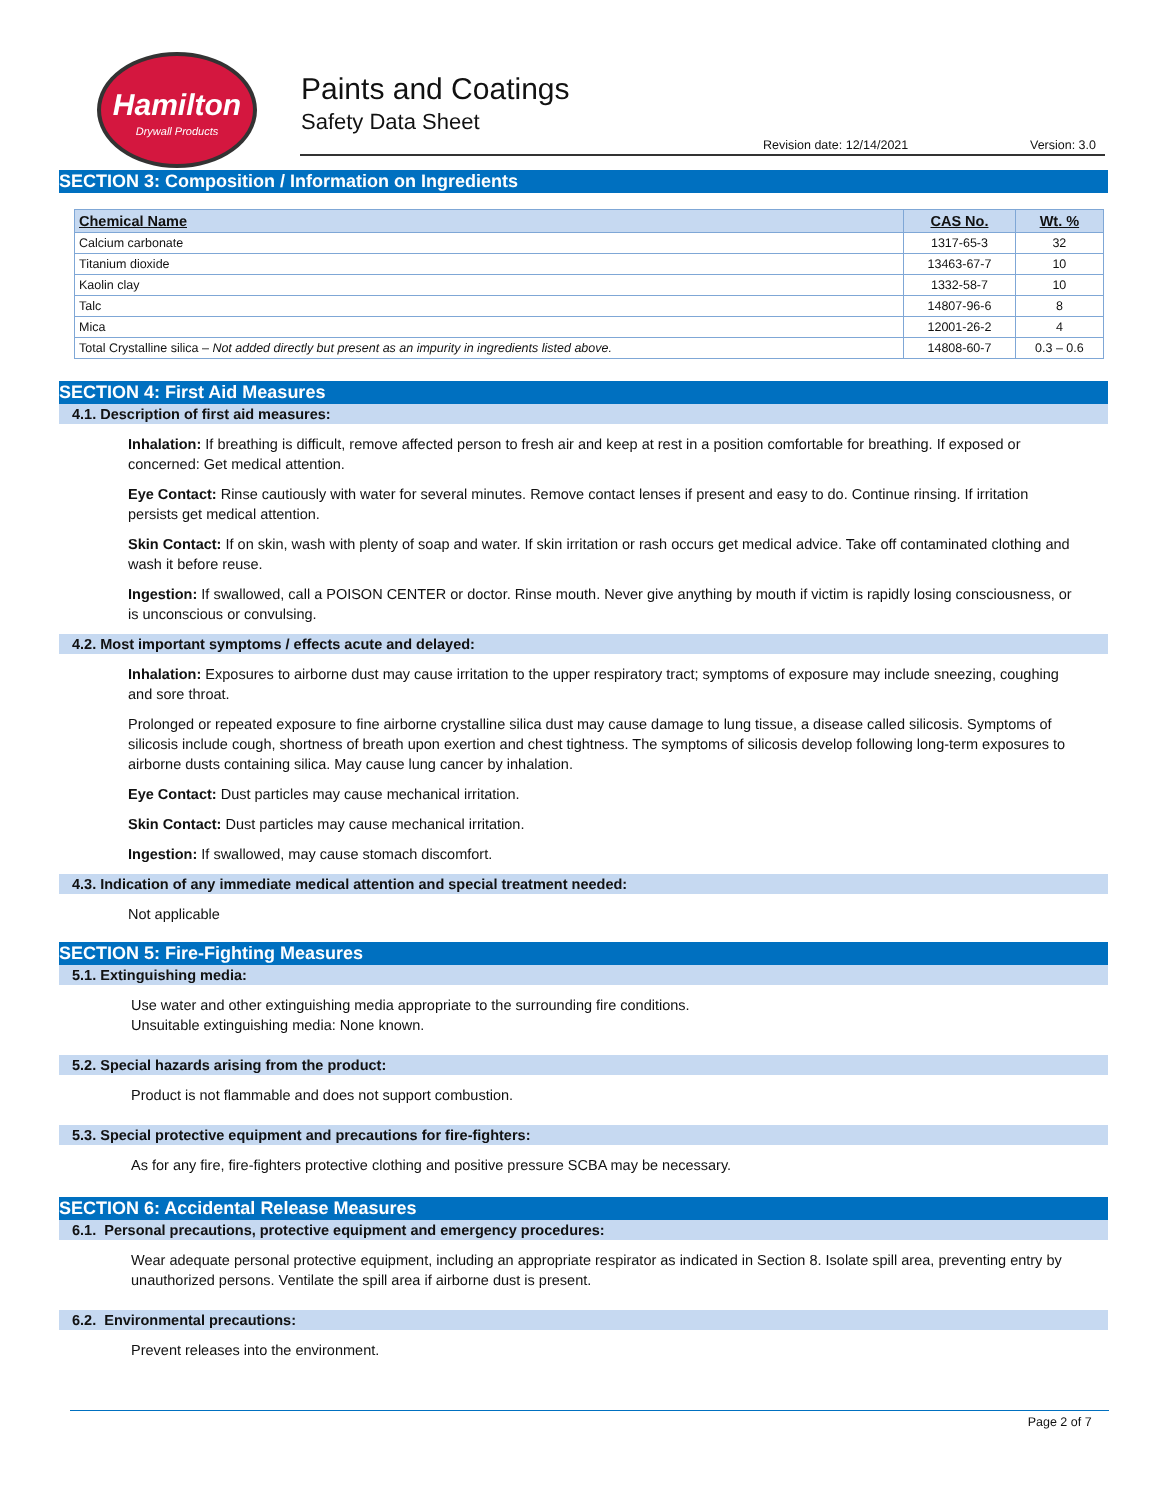Hamilton
Drywall Products
Paints and Coatings
Safety Data Sheet
Revision date: 12/14/2021 Version: 3.0
SECTION 3: Composition / Information on Ingredients
| Chemical Name | CAS No. | Wt. % |
| --- | --- | --- |
| Calcium carbonate | 1317-65-3 | 32 |
| Titanium dioxide | 13463-67-7 | 10 |
| Kaolin clay | 1332-58-7 | 10 |
| Talc | 14807-96-6 | 8 |
| Mica | 12001-26-2 | 4 |
| Total Crystalline silica – Not added directly but present as an impurity in ingredients listed above. | 14808-60-7 | 0.3 – 0.6 |
SECTION 4: First Aid Measures
4.1. Description of first aid measures:
Inhalation: If breathing is difficult, remove affected person to fresh air and keep at rest in a position comfortable for breathing. If exposed or concerned: Get medical attention.
Eye Contact: Rinse cautiously with water for several minutes. Remove contact lenses if present and easy to do. Continue rinsing. If irritation persists get medical attention.
Skin Contact: If on skin, wash with plenty of soap and water. If skin irritation or rash occurs get medical advice. Take off contaminated clothing and wash it before reuse.
Ingestion: If swallowed, call a POISON CENTER or doctor. Rinse mouth. Never give anything by mouth if victim is rapidly losing consciousness, or is unconscious or convulsing.
4.2. Most important symptoms / effects acute and delayed:
Inhalation: Exposures to airborne dust may cause irritation to the upper respiratory tract; symptoms of exposure may include sneezing, coughing and sore throat.
Prolonged or repeated exposure to fine airborne crystalline silica dust may cause damage to lung tissue, a disease called silicosis. Symptoms of silicosis include cough, shortness of breath upon exertion and chest tightness. The symptoms of silicosis develop following long-term exposures to airborne dusts containing silica. May cause lung cancer by inhalation.
Eye Contact: Dust particles may cause mechanical irritation.
Skin Contact: Dust particles may cause mechanical irritation.
Ingestion: If swallowed, may cause stomach discomfort.
4.3. Indication of any immediate medical attention and special treatment needed:
Not applicable
SECTION 5: Fire-Fighting Measures
5.1. Extinguishing media:
Use water and other extinguishing media appropriate to the surrounding fire conditions.
Unsuitable extinguishing media: None known.
5.2. Special hazards arising from the product:
Product is not flammable and does not support combustion.
5.3. Special protective equipment and precautions for fire-fighters:
As for any fire, fire-fighters protective clothing and positive pressure SCBA may be necessary.
SECTION 6: Accidental Release Measures
6.1. Personal precautions, protective equipment and emergency procedures:
Wear adequate personal protective equipment, including an appropriate respirator as indicated in Section 8. Isolate spill area, preventing entry by unauthorized persons. Ventilate the spill area if airborne dust is present.
6.2. Environmental precautions:
Prevent releases into the environment.
Page 2 of 7